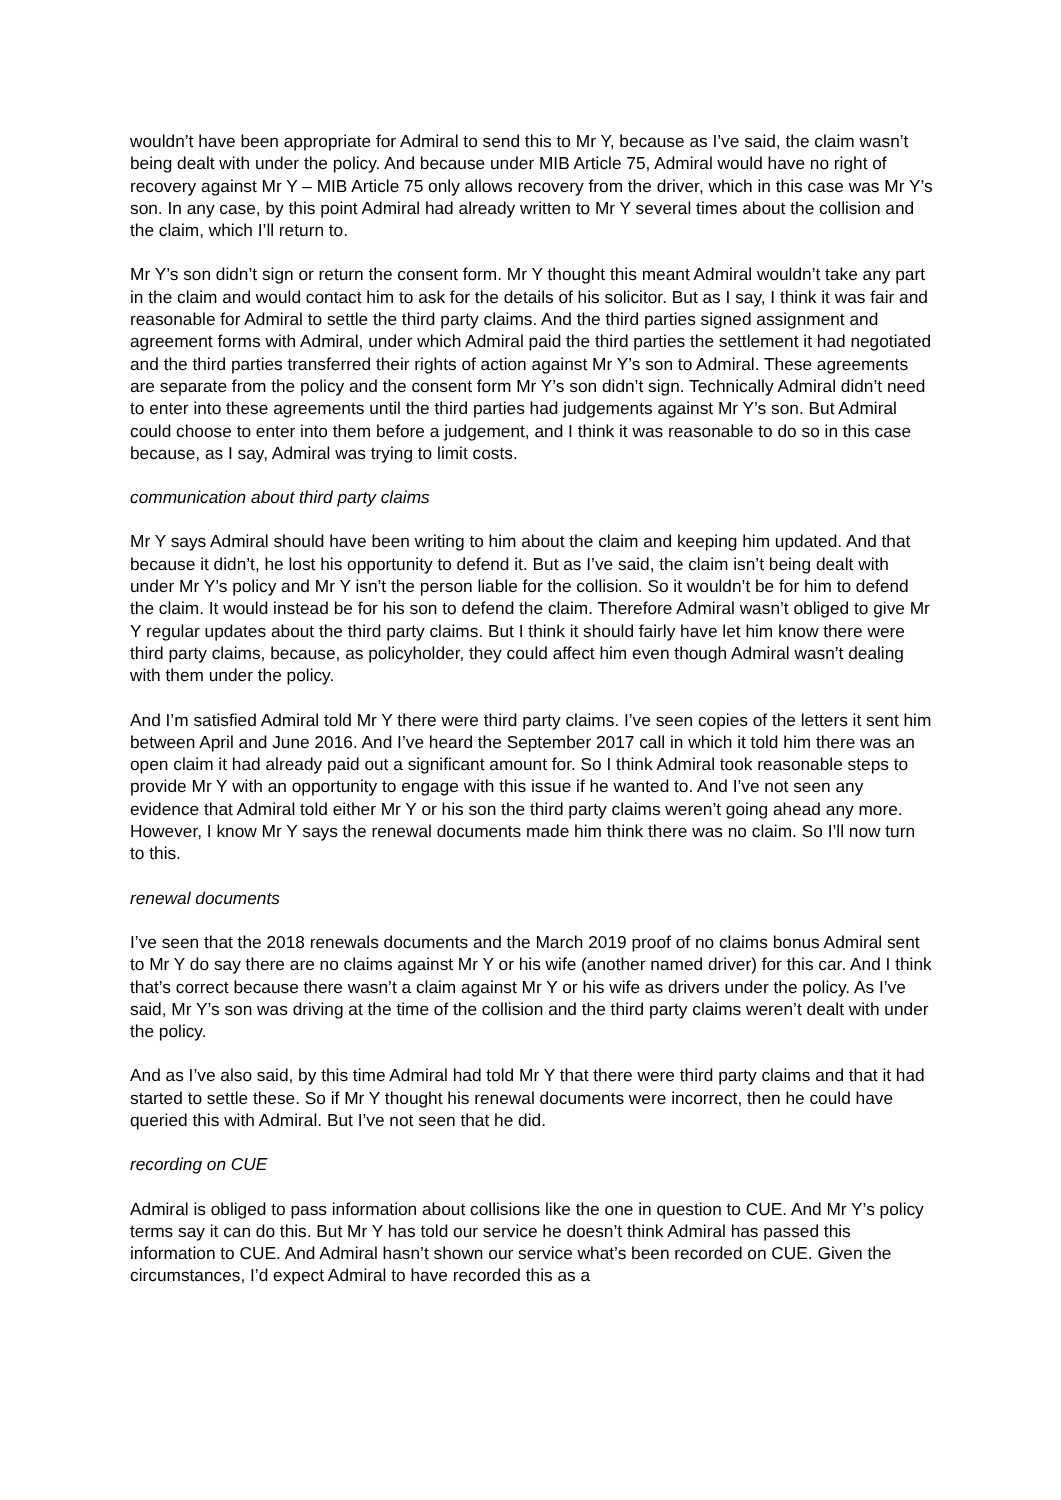wouldn’t have been appropriate for Admiral to send this to Mr Y, because as I’ve said, the claim wasn’t being dealt with under the policy. And because under MIB Article 75, Admiral would have no right of recovery against Mr Y – MIB Article 75 only allows recovery from the driver, which in this case was Mr Y’s son. In any case, by this point Admiral had already written to Mr Y several times about the collision and the claim, which I’ll return to.
Mr Y’s son didn’t sign or return the consent form. Mr Y thought this meant Admiral wouldn’t take any part in the claim and would contact him to ask for the details of his solicitor. But as I say, I think it was fair and reasonable for Admiral to settle the third party claims. And the third parties signed assignment and agreement forms with Admiral, under which Admiral paid the third parties the settlement it had negotiated and the third parties transferred their rights of action against Mr Y’s son to Admiral. These agreements are separate from the policy and the consent form Mr Y’s son didn’t sign. Technically Admiral didn’t need to enter into these agreements until the third parties had judgements against Mr Y’s son. But Admiral could choose to enter into them before a judgement, and I think it was reasonable to do so in this case because, as I say, Admiral was trying to limit costs.
communication about third party claims
Mr Y says Admiral should have been writing to him about the claim and keeping him updated. And that because it didn’t, he lost his opportunity to defend it. But as I’ve said, the claim isn’t being dealt with under Mr Y’s policy and Mr Y isn’t the person liable for the collision. So it wouldn’t be for him to defend the claim. It would instead be for his son to defend the claim. Therefore Admiral wasn’t obliged to give Mr Y regular updates about the third party claims. But I think it should fairly have let him know there were third party claims, because, as policyholder, they could affect him even though Admiral wasn’t dealing with them under the policy.
And I’m satisfied Admiral told Mr Y there were third party claims. I’ve seen copies of the letters it sent him between April and June 2016. And I’ve heard the September 2017 call in which it told him there was an open claim it had already paid out a significant amount for. So I think Admiral took reasonable steps to provide Mr Y with an opportunity to engage with this issue if he wanted to. And I’ve not seen any evidence that Admiral told either Mr Y or his son the third party claims weren’t going ahead any more. However, I know Mr Y says the renewal documents made him think there was no claim. So I’ll now turn to this.
renewal documents
I’ve seen that the 2018 renewals documents and the March 2019 proof of no claims bonus Admiral sent to Mr Y do say there are no claims against Mr Y or his wife (another named driver) for this car. And I think that’s correct because there wasn’t a claim against Mr Y or his wife as drivers under the policy. As I’ve said, Mr Y’s son was driving at the time of the collision and the third party claims weren’t dealt with under the policy.
And as I’ve also said, by this time Admiral had told Mr Y that there were third party claims and that it had started to settle these. So if Mr Y thought his renewal documents were incorrect, then he could have queried this with Admiral. But I’ve not seen that he did.
recording on CUE
Admiral is obliged to pass information about collisions like the one in question to CUE. And Mr Y’s policy terms say it can do this. But Mr Y has told our service he doesn’t think Admiral has passed this information to CUE. And Admiral hasn’t shown our service what’s been recorded on CUE. Given the circumstances, I’d expect Admiral to have recorded this as a